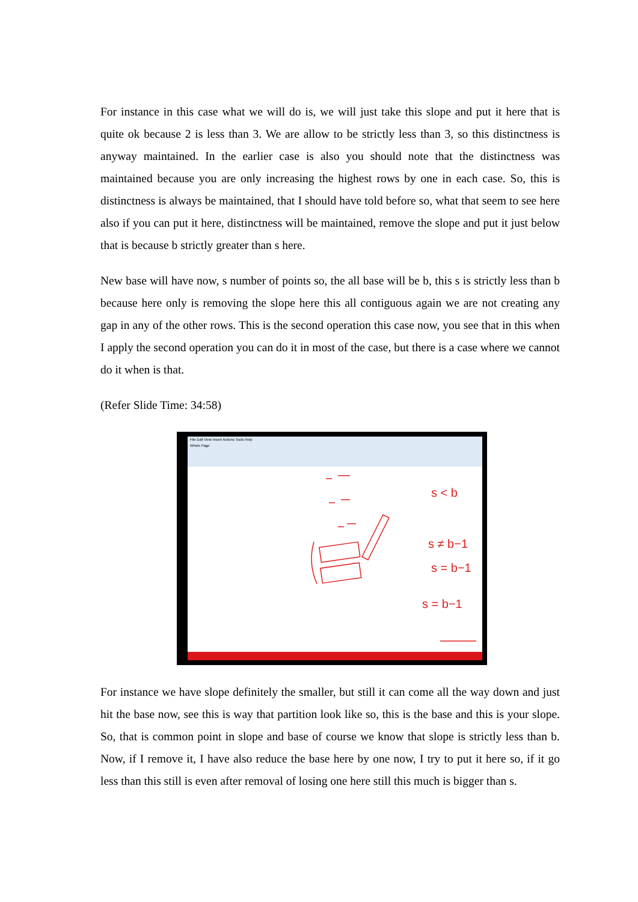For instance in this case what we will do is, we will just take this slope and put it here that is quite ok because 2 is less than 3. We are allow to be strictly less than 3, so this distinctness is anyway maintained. In the earlier case is also you should note that the distinctness was maintained because you are only increasing the highest rows by one in each case. So, this is distinctness is always be maintained, that I should have told before so, what that seem to see here also if you can put it here, distinctness will be maintained, remove the slope and put it just below that is because b strictly greater than s here.
New base will have now, s number of points so, the all base will be b, this s is strictly less than b because here only is removing the slope here this all contiguous again we are not creating any gap in any of the other rows. This is the second operation this case now, you see that in this when I apply the second operation you can do it in most of the case, but there is a case where we cannot do it when is that.
(Refer Slide Time: 34:58)
File Edit View Insert Actions Tools Help
Whole Page
s < b
s ≠ b−1
s = b−1
s = b−1
For instance we have slope definitely the smaller, but still it can come all the way down and just hit the base now, see this is way that partition look like so, this is the base and this is your slope. So, that is common point in slope and base of course we know that slope is strictly less than b. Now, if I remove it, I have also reduce the base here by one now, I try to put it here so, if it go less than this still is even after removal of losing one here still this much is bigger than s.